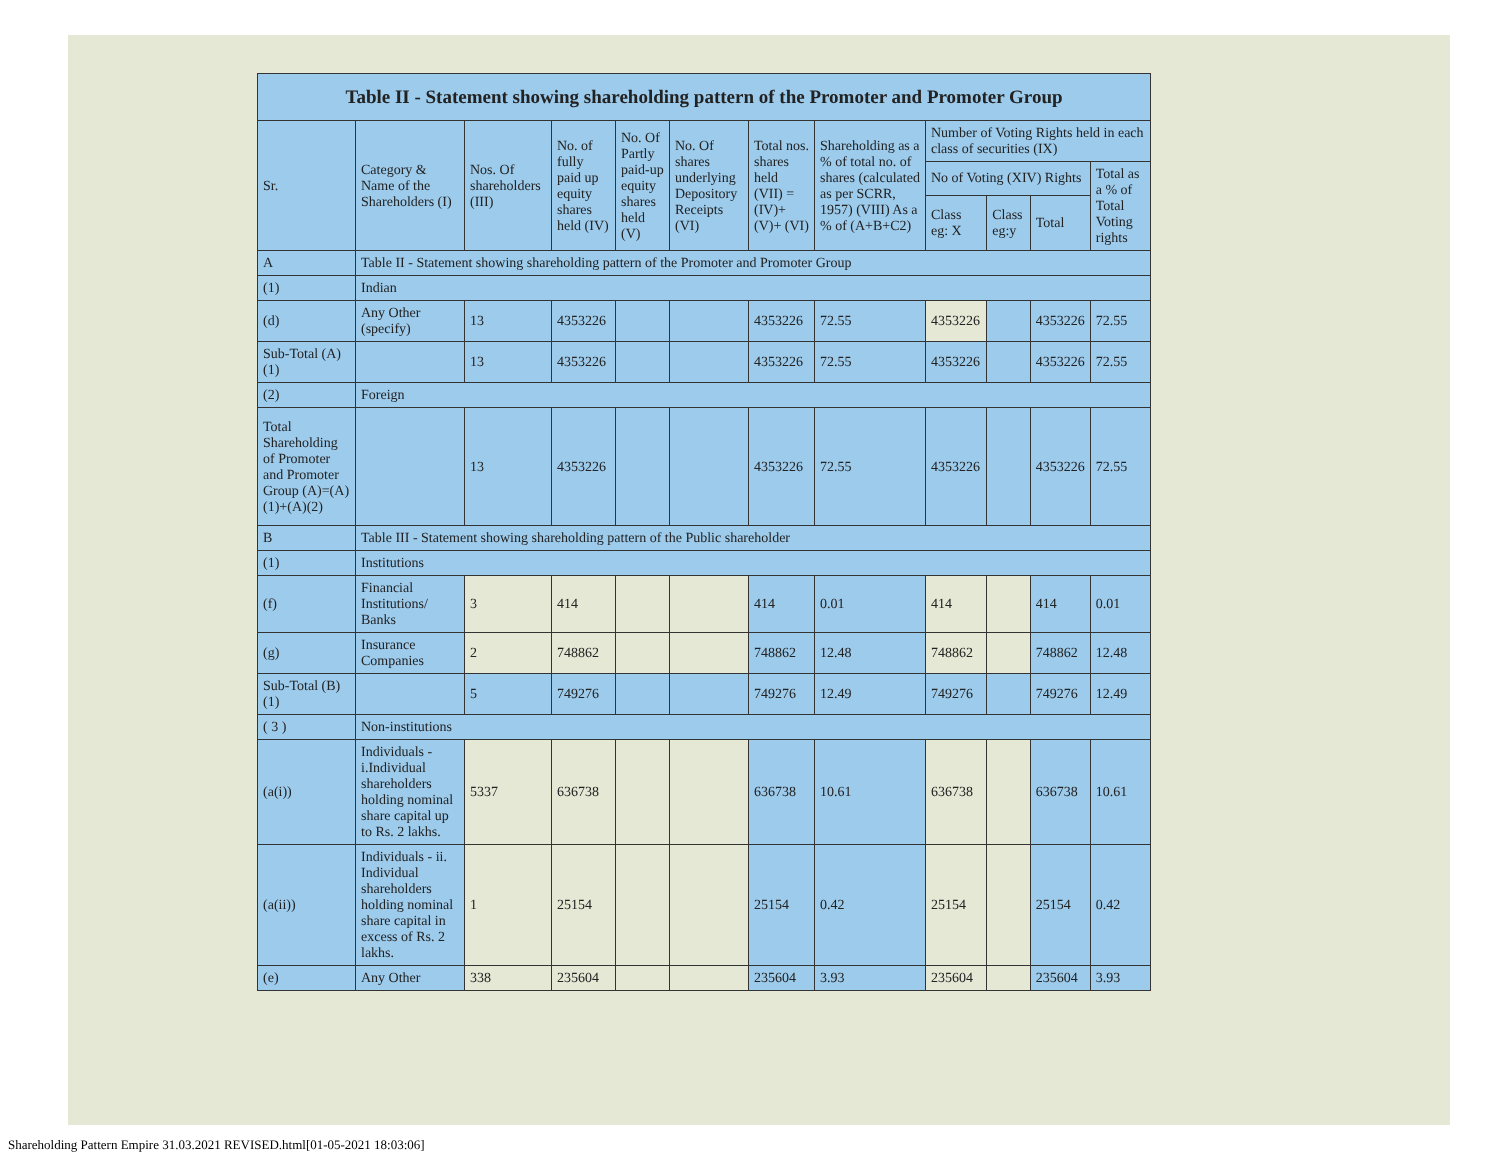| Table II - Statement showing shareholding pattern of the Promoter and Promoter Group | | | | | | | | | | | |
| --- | --- | --- | --- | --- | --- | --- | --- | --- | --- | --- | --- |
| Sr. | Category & Name of the Shareholders (I) | Nos. Of shareholders (III) | No. of fully paid up equity shares held (IV) | No. Of Partly paid-up equity shares held (V) | No. Of shares underlying Depository Receipts (VI) | Total nos. shares held (VII) = (IV)+ (V)+ (VI) | Shareholding as a % of total no. of shares (calculated as per SCRR, 1957) (VIII) As a % of (A+B+C2) | Number of Voting Rights held in each class of securities (IX) | | | |
| | | | | | | | | No of Voting (XIV) Rights | | | Total as a % of Total Voting rights |
| | | | | | | | | Class eg: X | Class eg:y | Total | |
| A | Table II - Statement showing shareholding pattern of the Promoter and Promoter Group | | | | | | | | | | |
| (1) | Indian | | | | | | | | | | |
| (d) | Any Other (specify) | 13 | 4353226 | | | 4353226 | 72.55 | 4353226 | | 4353226 | 72.55 |
| Sub-Total (A)(1) | | 13 | 4353226 | | | 4353226 | 72.55 | 4353226 | | 4353226 | 72.55 |
| (2) | Foreign | | | | | | | | | | |
| Total Shareholding of Promoter and Promoter Group (A)=(A)(1)+(A)(2) | | 13 | 4353226 | | | 4353226 | 72.55 | 4353226 | | 4353226 | 72.55 |
| B | Table III - Statement showing shareholding pattern of the Public shareholder | | | | | | | | | | |
| (1) | Institutions | | | | | | | | | | |
| (f) | Financial Institutions/ Banks | 3 | 414 | | | 414 | 0.01 | 414 | | 414 | 0.01 |
| (g) | Insurance Companies | 2 | 748862 | | | 748862 | 12.48 | 748862 | | 748862 | 12.48 |
| Sub-Total (B)(1) | | 5 | 749276 | | | 749276 | 12.49 | 749276 | | 749276 | 12.49 |
| ( 3 ) | Non-institutions | | | | | | | | | | |
| (a(i)) | Individuals - i.Individual shareholders holding nominal share capital up to Rs. 2 lakhs. | 5337 | 636738 | | | 636738 | 10.61 | 636738 | | 636738 | 10.61 |
| (a(ii)) | Individuals - ii. Individual shareholders holding nominal share capital in excess of Rs. 2 lakhs. | 1 | 25154 | | | 25154 | 0.42 | 25154 | | 25154 | 0.42 |
| (e) | Any Other | 338 | 235604 | | | 235604 | 3.93 | 235604 | | 235604 | 3.93 |
Shareholding Pattern Empire 31.03.2021 REVISED.html[01-05-2021 18:03:06]